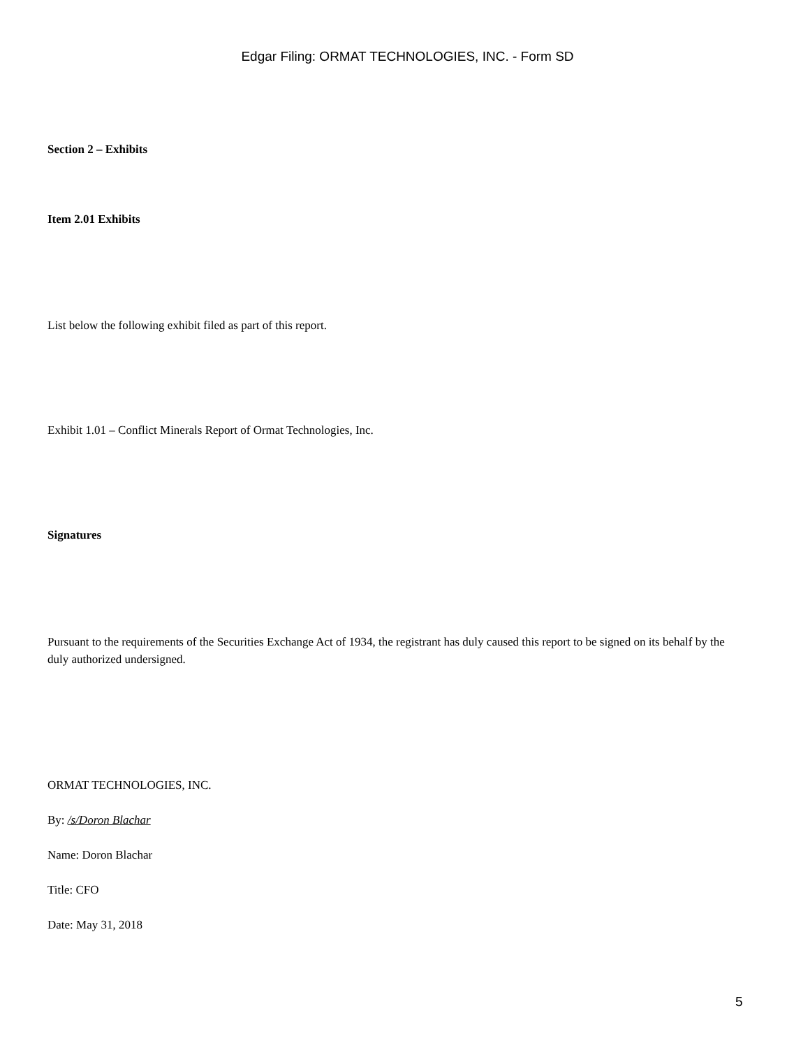Edgar Filing: ORMAT TECHNOLOGIES, INC. - Form SD
Section 2 – Exhibits
Item 2.01 Exhibits
List below the following exhibit filed as part of this report.
Exhibit 1.01 – Conflict Minerals Report of Ormat Technologies, Inc.
Signatures
Pursuant to the requirements of the Securities Exchange Act of 1934, the registrant has duly caused this report to be signed on its behalf by the duly authorized undersigned.
ORMAT TECHNOLOGIES, INC.
By: /s/Doron Blachar
Name: Doron Blachar
Title: CFO
Date: May 31, 2018
5